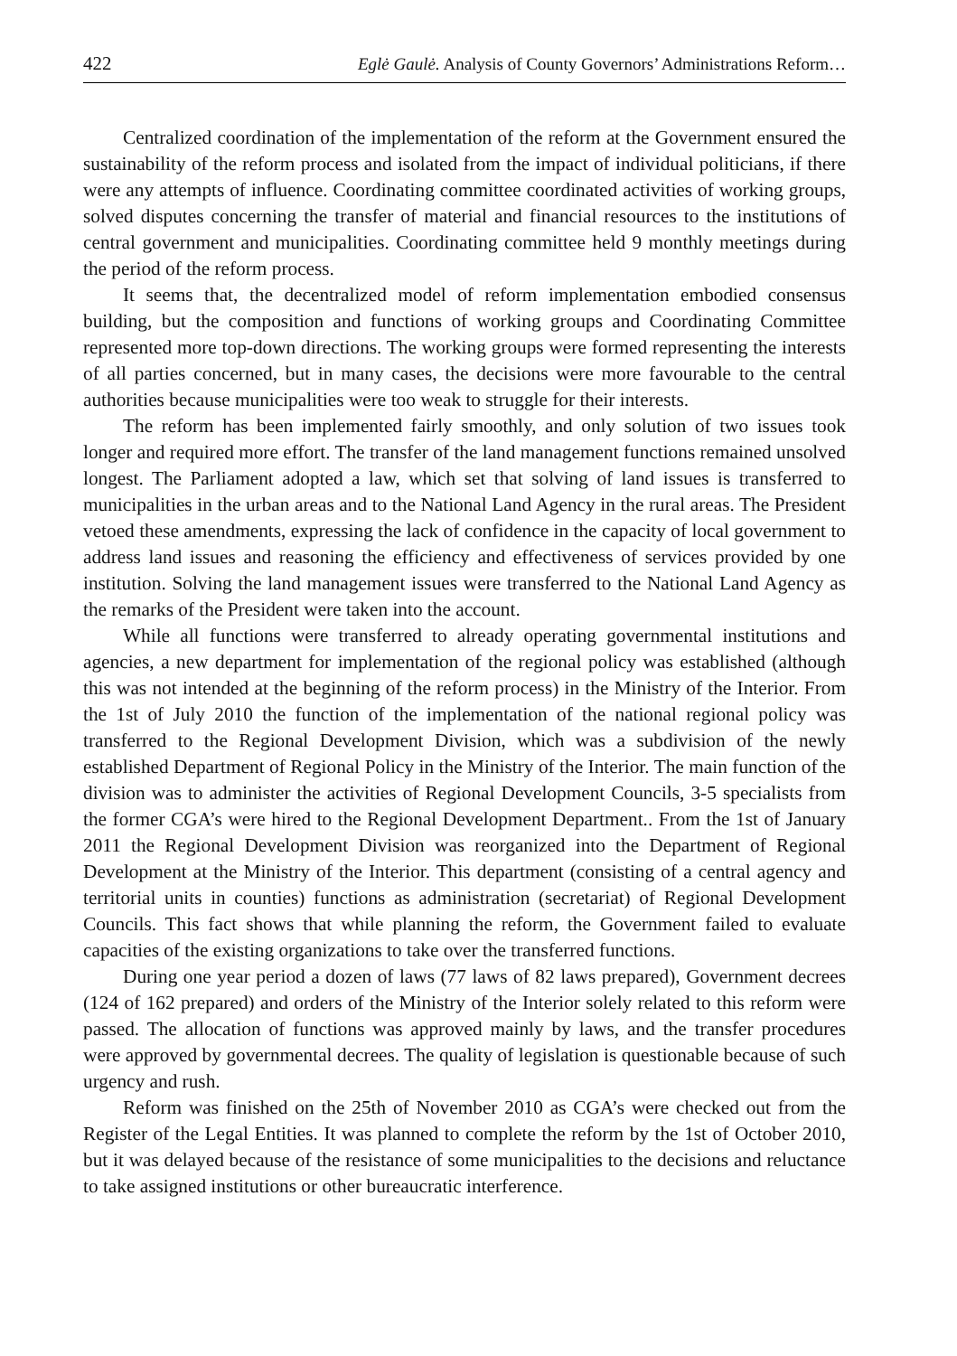422 Eglė Gaulė. Analysis of County Governors’ Administrations Reform…
Centralized coordination of the implementation of the reform at the Government ensured the sustainability of the reform process and isolated from the impact of individual politicians, if there were any attempts of influence. Coordinating committee coordinated activities of working groups, solved disputes concerning the transfer of material and financial resources to the institutions of central government and municipalities. Coordinating committee held 9 monthly meetings during the period of the reform process.
It seems that, the decentralized model of reform implementation embodied consensus building, but the composition and functions of working groups and Coordinating Committee represented more top-down directions. The working groups were formed representing the interests of all parties concerned, but in many cases, the decisions were more favourable to the central authorities because municipalities were too weak to struggle for their interests.
The reform has been implemented fairly smoothly, and only solution of two issues took longer and required more effort. The transfer of the land management functions remained unsolved longest. The Parliament adopted a law, which set that solving of land issues is transferred to municipalities in the urban areas and to the National Land Agency in the rural areas. The President vetoed these amendments, expressing the lack of confidence in the capacity of local government to address land issues and reasoning the efficiency and effectiveness of services provided by one institution. Solving the land management issues were transferred to the National Land Agency as the remarks of the President were taken into the account.
While all functions were transferred to already operating governmental institutions and agencies, a new department for implementation of the regional policy was established (although this was not intended at the beginning of the reform process) in the Ministry of the Interior. From the 1st of July 2010 the function of the implementation of the national regional policy was transferred to the Regional Development Division, which was a subdivision of the newly established Department of Regional Policy in the Ministry of the Interior. The main function of the division was to administer the activities of Regional Development Councils, 3-5 specialists from the former CGA’s were hired to the Regional Development Department.. From the 1st of January 2011 the Regional Development Division was reorganized into the Department of Regional Development at the Ministry of the Interior. This department (consisting of a central agency and territorial units in counties) functions as administration (secretariat) of Regional Development Councils. This fact shows that while planning the reform, the Government failed to evaluate capacities of the existing organizations to take over the transferred functions.
During one year period a dozen of laws (77 laws of 82 laws prepared), Government decrees (124 of 162 prepared) and orders of the Ministry of the Interior solely related to this reform were passed. The allocation of functions was approved mainly by laws, and the transfer procedures were approved by governmental decrees. The quality of legislation is questionable because of such urgency and rush.
Reform was finished on the 25th of November 2010 as CGA’s were checked out from the Register of the Legal Entities. It was planned to complete the reform by the 1st of October 2010, but it was delayed because of the resistance of some municipalities to the decisions and reluctance to take assigned institutions or other bureaucratic interference.